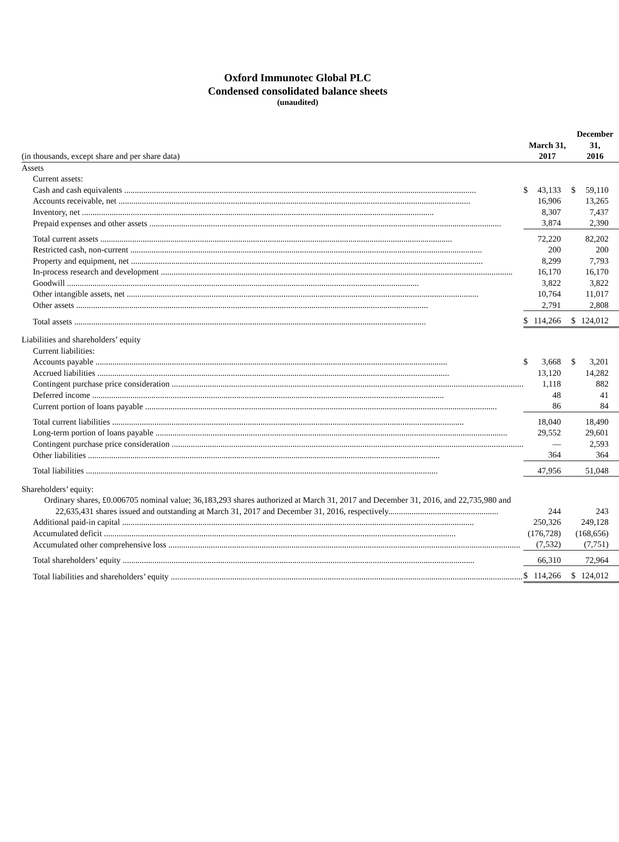Oxford Immunotec Global PLC
Condensed consolidated balance sheets
(unaudited)
| (in thousands, except share and per share data) | | March 31, 2017 | | | December 31, 2016 | |
| --- | --- | --- | --- | --- | --- | --- |
| Assets | | | | | | |
| Current assets: | | | | | | |
| Cash and cash equivalents | | $ | 43,133 | | $ | 59,110 |
| Accounts receivable, net | | | 16,906 | | | 13,265 |
| Inventory, net | | | 8,307 | | | 7,437 |
| Prepaid expenses and other assets | | | 3,874 | | | 2,390 |
| Total current assets | | | 72,220 | | | 82,202 |
| Restricted cash, non-current | | | 200 | | | 200 |
| Property and equipment, net | | | 8,299 | | | 7,793 |
| In-process research and development | | | 16,170 | | | 16,170 |
| Goodwill | | | 3,822 | | | 3,822 |
| Other intangible assets, net | | | 10,764 | | | 11,017 |
| Other assets | | | 2,791 | | | 2,808 |
| Total assets | | $ | 114,266 | | $ | 124,012 |
| Liabilities and shareholders’ equity | | | | | | |
| Current liabilities: | | | | | | |
| Accounts payable | | $ | 3,668 | | $ | 3,201 |
| Accrued liabilities | | | 13,120 | | | 14,282 |
| Contingent purchase price consideration | | | 1,118 | | | 882 |
| Deferred income | | | 48 | | | 41 |
| Current portion of loans payable | | | 86 | | | 84 |
| Total current liabilities | | | 18,040 | | | 18,490 |
| Long-term portion of loans payable | | | 29,552 | | | 29,601 |
| Contingent purchase price consideration | | | — | | | 2,593 |
| Other liabilities | | | 364 | | | 364 |
| Total liabilities | | | 47,956 | | | 51,048 |
| Shareholders’ equity: | | | | | | |
| Ordinary shares, £0.006705 nominal value; 36,183,293 shares authorized at March 31, 2017 and December 31, 2016, and 22,735,980 and 22,635,431 shares issued and outstanding at March 31, 2017 and December 31, 2016, respectively.................................................... | | | 244 | | | 243 |
| Additional paid-in capital | | | 250,326 | | | 249,128 |
| Accumulated deficit | | | (176,728) | | | (168,656) |
| Accumulated other comprehensive loss | | | (7,532) | | | (7,751) |
| Total shareholders’ equity | | | 66,310 | | | 72,964 |
| Total liabilities and shareholders’ equity | | $ | 114,266 | | $ | 124,012 |